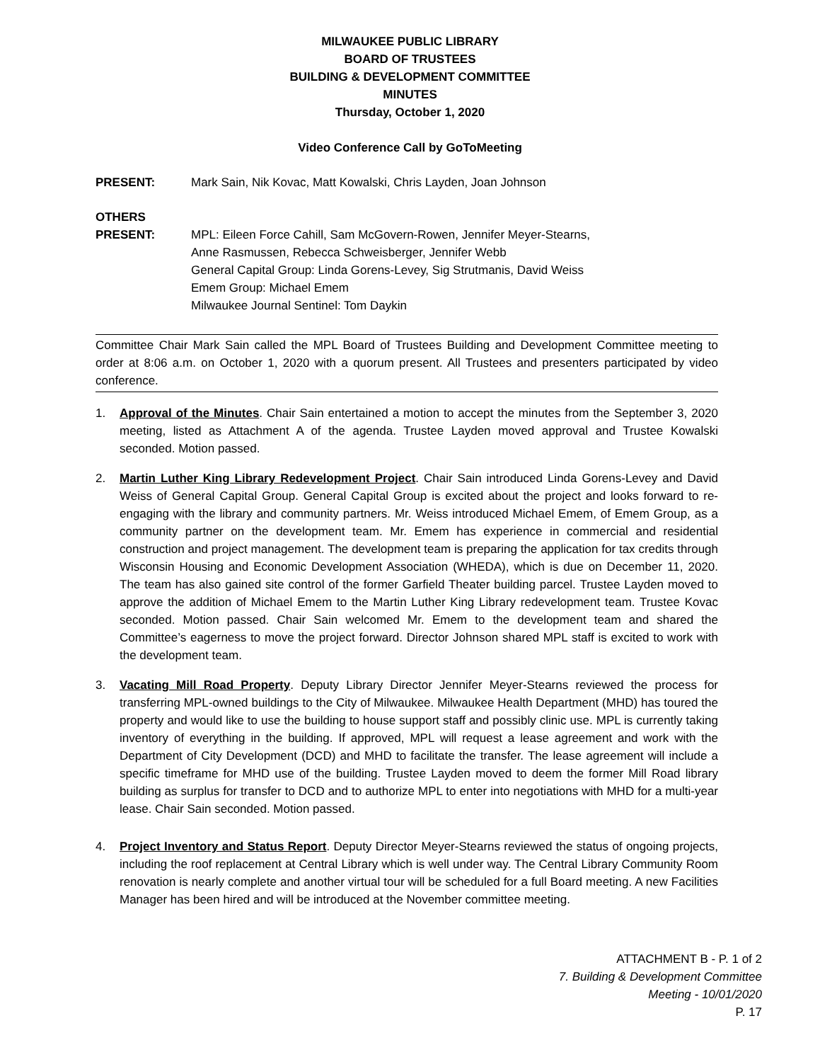MILWAUKEE PUBLIC LIBRARY
BOARD OF TRUSTEES
BUILDING & DEVELOPMENT COMMITTEE
MINUTES
Thursday, October 1, 2020
Video Conference Call by GoToMeeting
PRESENT: Mark Sain, Nik Kovac, Matt Kowalski, Chris Layden, Joan Johnson
OTHERS
PRESENT: MPL: Eileen Force Cahill, Sam McGovern-Rowen, Jennifer Meyer-Stearns,
Anne Rasmussen, Rebecca Schweisberger, Jennifer Webb
General Capital Group: Linda Gorens-Levey, Sig Strutmanis, David Weiss
Emem Group: Michael Emem
Milwaukee Journal Sentinel: Tom Daykin
Committee Chair Mark Sain called the MPL Board of Trustees Building and Development Committee meeting to order at 8:06 a.m. on October 1, 2020 with a quorum present. All Trustees and presenters participated by video conference.
1. Approval of the Minutes. Chair Sain entertained a motion to accept the minutes from the September 3, 2020 meeting, listed as Attachment A of the agenda. Trustee Layden moved approval and Trustee Kowalski seconded. Motion passed.
2. Martin Luther King Library Redevelopment Project. Chair Sain introduced Linda Gorens-Levey and David Weiss of General Capital Group. General Capital Group is excited about the project and looks forward to re-engaging with the library and community partners. Mr. Weiss introduced Michael Emem, of Emem Group, as a community partner on the development team. Mr. Emem has experience in commercial and residential construction and project management. The development team is preparing the application for tax credits through Wisconsin Housing and Economic Development Association (WHEDA), which is due on December 11, 2020. The team has also gained site control of the former Garfield Theater building parcel. Trustee Layden moved to approve the addition of Michael Emem to the Martin Luther King Library redevelopment team. Trustee Kovac seconded. Motion passed. Chair Sain welcomed Mr. Emem to the development team and shared the Committee’s eagerness to move the project forward. Director Johnson shared MPL staff is excited to work with the development team.
3. Vacating Mill Road Property. Deputy Library Director Jennifer Meyer-Stearns reviewed the process for transferring MPL-owned buildings to the City of Milwaukee. Milwaukee Health Department (MHD) has toured the property and would like to use the building to house support staff and possibly clinic use. MPL is currently taking inventory of everything in the building. If approved, MPL will request a lease agreement and work with the Department of City Development (DCD) and MHD to facilitate the transfer. The lease agreement will include a specific timeframe for MHD use of the building. Trustee Layden moved to deem the former Mill Road library building as surplus for transfer to DCD and to authorize MPL to enter into negotiations with MHD for a multi-year lease. Chair Sain seconded. Motion passed.
4. Project Inventory and Status Report. Deputy Director Meyer-Stearns reviewed the status of ongoing projects, including the roof replacement at Central Library which is well under way. The Central Library Community Room renovation is nearly complete and another virtual tour will be scheduled for a full Board meeting. A new Facilities Manager has been hired and will be introduced at the November committee meeting.
ATTACHMENT B - P. 1 of 2
7. Building & Development Committee
Meeting - 10/01/2020
P. 17